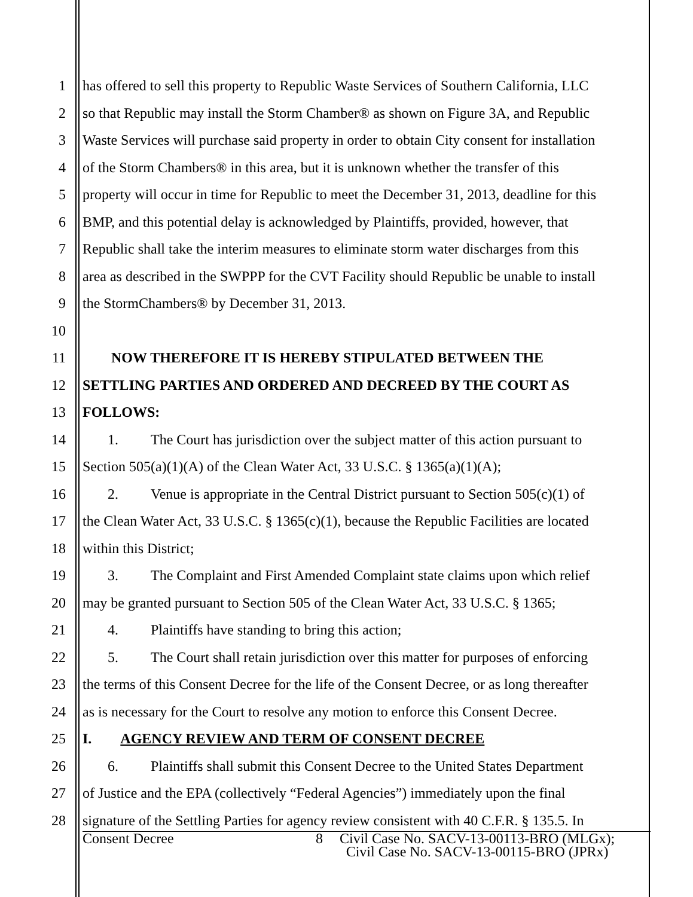1 has offered to sell this property to Republic Waste Services of Southern California, LLC
2 so that Republic may install the Storm Chamber® as shown on Figure 3A, and Republic
3 Waste Services will purchase said property in order to obtain City consent for installation
4 of the Storm Chambers® in this area, but it is unknown whether the transfer of this
5 property will occur in time for Republic to meet the December 31, 2013, deadline for this
6 BMP, and this potential delay is acknowledged by Plaintiffs, provided, however, that
7 Republic shall take the interim measures to eliminate storm water discharges from this
8 area as described in the SWPPP for the CVT Facility should Republic be unable to install
9 the StormChambers® by December 31, 2013.
10
11 NOW THEREFORE IT IS HEREBY STIPULATED BETWEEN THE
12 SETTLING PARTIES AND ORDERED AND DECREED BY THE COURT AS
13 FOLLOWS:
14 1. The Court has jurisdiction over the subject matter of this action pursuant to
15 Section 505(a)(1)(A) of the Clean Water Act, 33 U.S.C. § 1365(a)(1)(A);
16 2. Venue is appropriate in the Central District pursuant to Section 505(c)(1) of
17 the Clean Water Act, 33 U.S.C. § 1365(c)(1), because the Republic Facilities are located
18 within this District;
19 3. The Complaint and First Amended Complaint state claims upon which relief
20 may be granted pursuant to Section 505 of the Clean Water Act, 33 U.S.C. § 1365;
21 4. Plaintiffs have standing to bring this action;
22 5. The Court shall retain jurisdiction over this matter for purposes of enforcing
23 the terms of this Consent Decree for the life of the Consent Decree, or as long thereafter
24 as is necessary for the Court to resolve any motion to enforce this Consent Decree.
25 I. AGENCY REVIEW AND TERM OF CONSENT DECREE
26 6. Plaintiffs shall submit this Consent Decree to the United States Department
27 of Justice and the EPA (collectively “Federal Agencies”) immediately upon the final
28 signature of the Settling Parties for agency review consistent with 40 C.F.R. § 135.5. In
Consent Decree 8 Civil Case No. SACV-13-00113-BRO (MLGx);
Civil Case No. SACV-13-00115-BRO (JPRx)